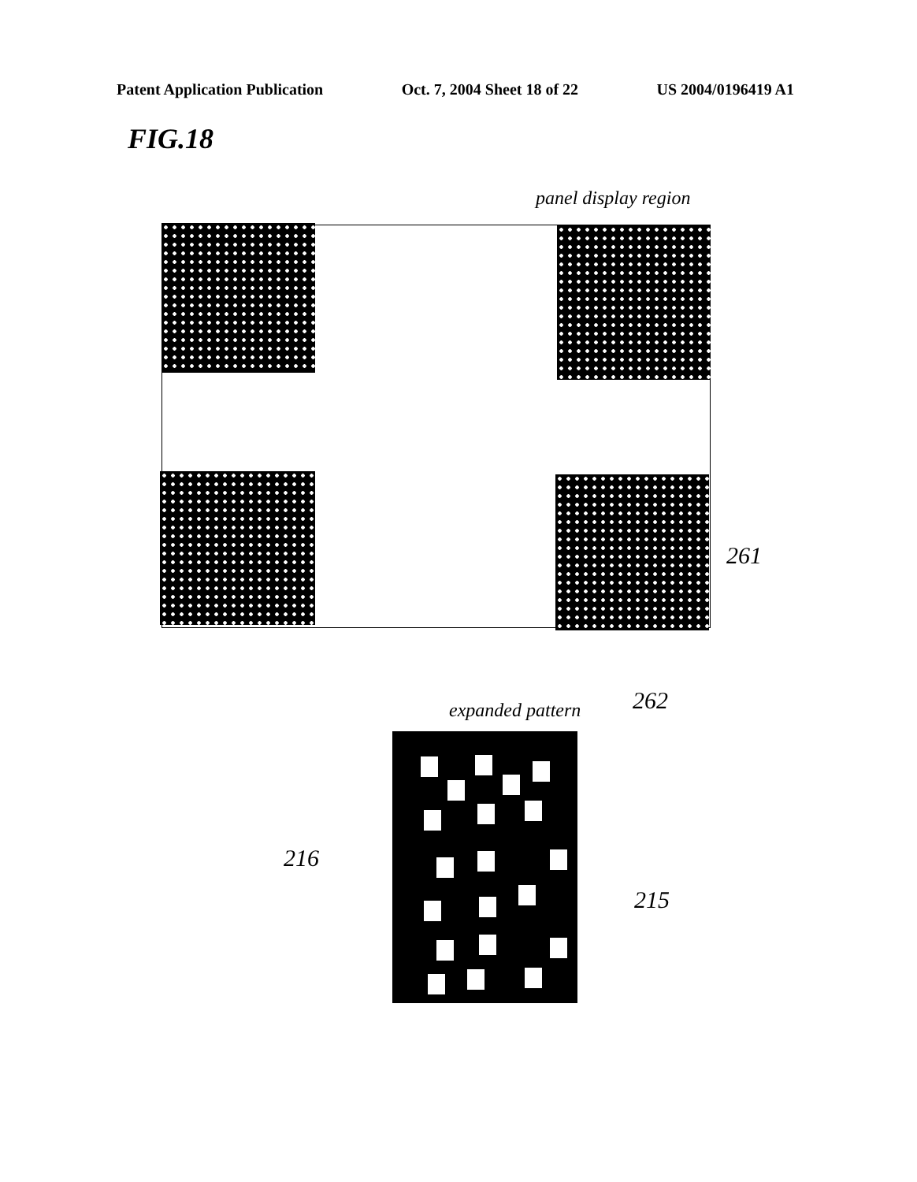Patent Application Publication Oct. 7, 2004 Sheet 18 of 22 US 2004/0196419 A1
FIG.18
panel display region
261
262
expanded pattern
216
215